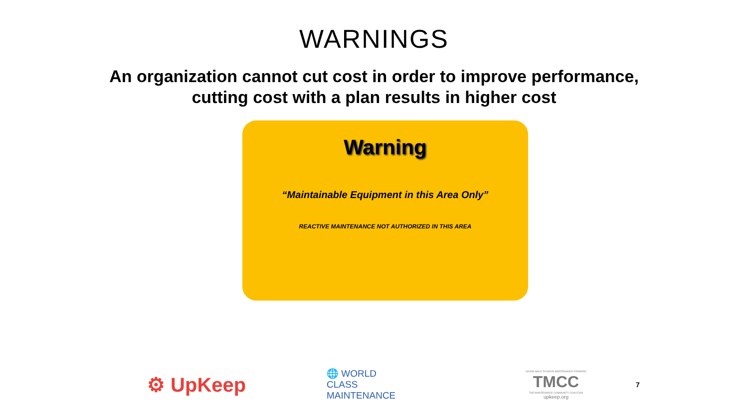WARNINGS
An organization cannot cut cost in order to improve performance,
cutting cost with a plan results in higher cost
Warning
“Maintainable Equipment in this Area Only”
REACTIVE MAINTENANCE NOT AUTHORIZED IN THIS AREA
⚙ UpKeep
🌐 WORLD
CLASS
MAINTENANCE
GIVING BACK TO MOVE MAINTENANCE FORWARD
TMCC
THE MAINTENANCE COMMUNITY COALITION
upkeep.org
7